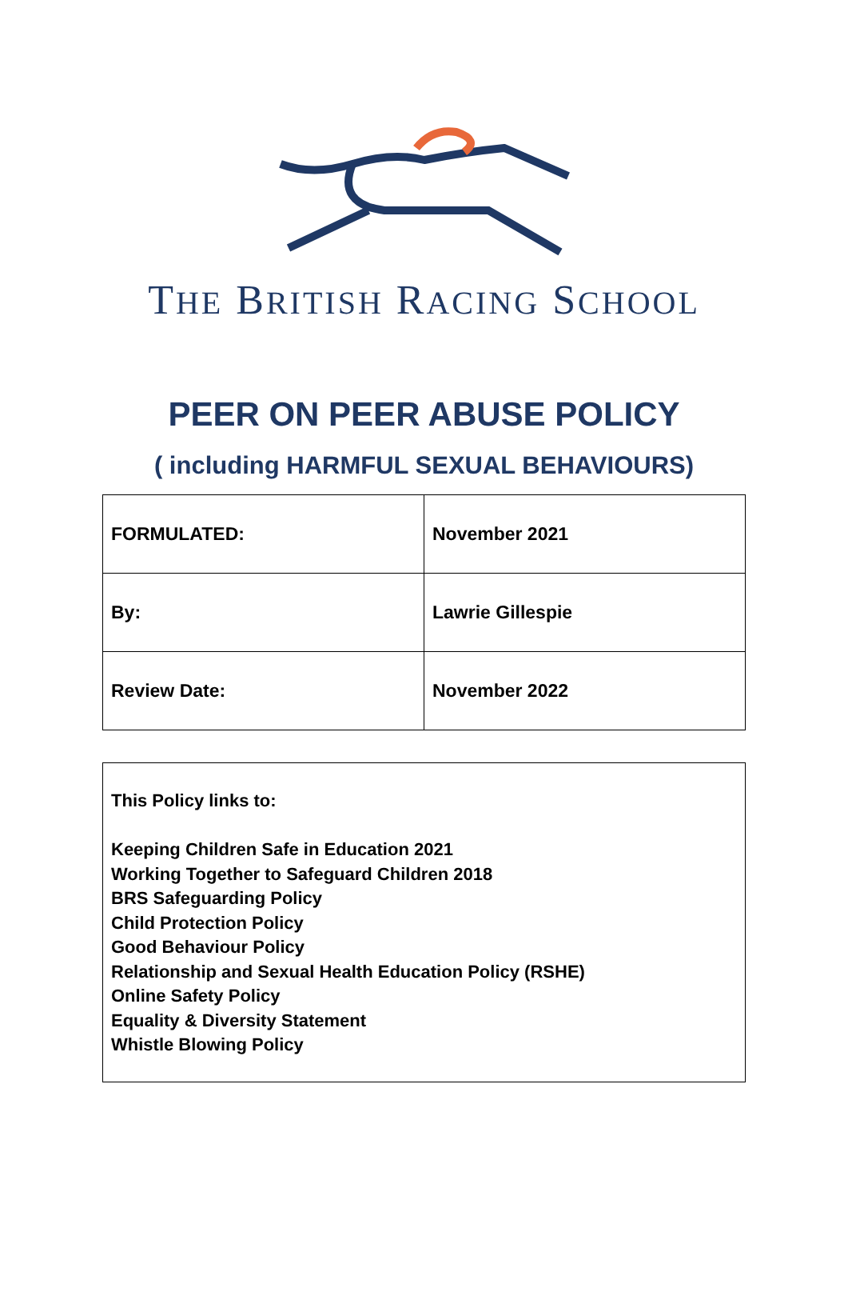THE BRITISH RACING SCHOOL
PEER ON PEER ABUSE POLICY
( including HARMFUL SEXUAL BEHAVIOURS)
| FORMULATED: | November 2021 |
| By: | Lawrie Gillespie |
| Review Date: | November 2022 |
This Policy links to:
Keeping Children Safe in Education 2021
Working Together to Safeguard Children 2018
BRS Safeguarding Policy
Child Protection Policy
Good Behaviour Policy
Relationship and Sexual Health Education Policy (RSHE)
Online Safety Policy
Equality & Diversity Statement
Whistle Blowing Policy